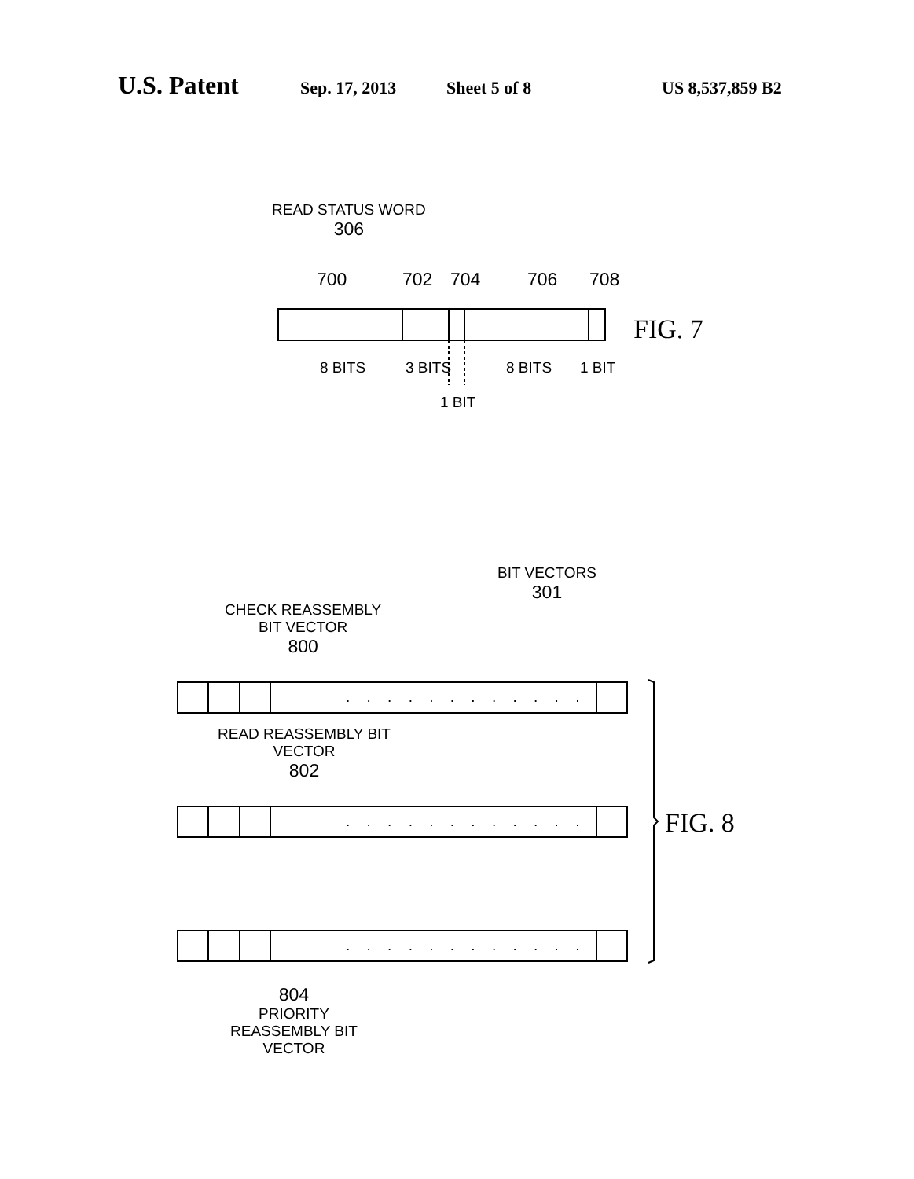U.S. Patent Sep. 17, 2013 Sheet 5 of 8 US 8,537,859 B2
READ STATUS WORD
306
700 702 704 706 708
FIG. 7
8 BITS 3 BITS 8 BITS 1 BIT
1 BIT
BIT VECTORS
301
CHECK REASSEMBLY
BIT VECTOR
800
. . . . . . . . . . . .
READ REASSEMBLY BIT
VECTOR
802
. . . . . . . . . . . . FIG. 8
. . . . . . . . . . . .
804
PRIORITY
REASSEMBLY BIT
VECTOR